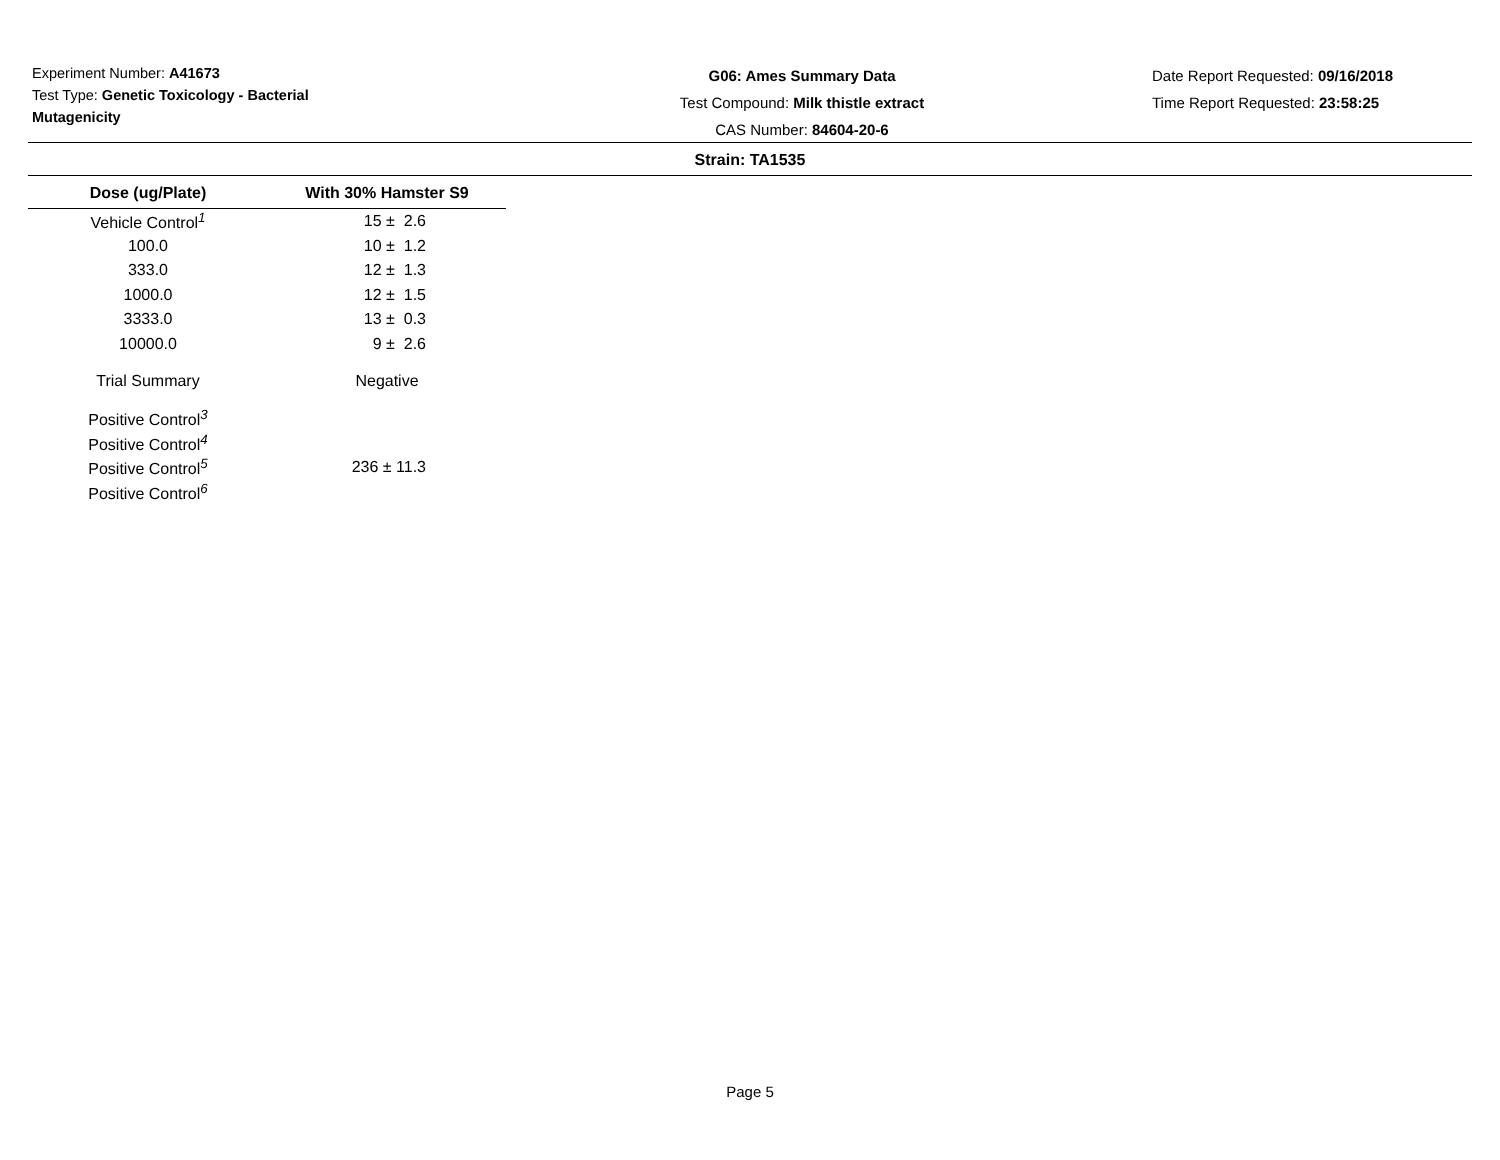Experiment Number: A41673
Test Type: Genetic Toxicology - Bacterial Mutagenicity
G06: Ames Summary Data
Test Compound: Milk thistle extract
CAS Number: 84604-20-6
Date Report Requested: 09/16/2018
Time Report Requested: 23:58:25
Strain: TA1535
| Dose (ug/Plate) | With 30% Hamster S9 |
| --- | --- |
| Vehicle Control<sup>1</sup> | 15 ± 2.6 |
| 100.0 | 10 ± 1.2 |
| 333.0 | 12 ± 1.3 |
| 1000.0 | 12 ± 1.5 |
| 3333.0 | 13 ± 0.3 |
| 10000.0 | 9 ± 2.6 |
| Trial Summary | Negative |
| Positive Control<sup>3</sup> | |
| Positive Control<sup>4</sup> | |
| Positive Control<sup>5</sup> | 236 ± 11.3 |
| Positive Control<sup>6</sup> | |
Page 5